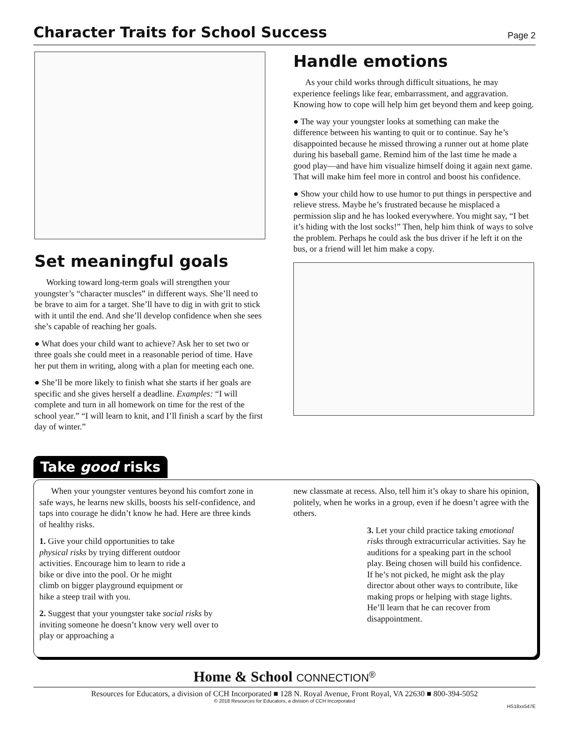Character Traits for School Success
Page 2
Set meaningful goals
Working toward long-term goals will strengthen your youngster’s “character muscles” in different ways. She’ll need to be brave to aim for a target. She’ll have to dig in with grit to stick with it until the end. And she’ll develop confidence when she sees she’s capable of reaching her goals.
● What does your child want to achieve? Ask her to set two or three goals she could meet in a reasonable period of time. Have her put them in writing, along with a plan for meeting each one.
● She’ll be more likely to finish what she starts if her goals are specific and she gives herself a deadline. Examples: “I will complete and turn in all homework on time for the rest of the school year.” “I will learn to knit, and I’ll finish a scarf by the first day of winter.”
Handle emotions
As your child works through difficult situations, he may experience feelings like fear, embarrassment, and aggravation. Knowing how to cope will help him get beyond them and keep going.
● The way your youngster looks at something can make the difference between his wanting to quit or to continue. Say he’s disappointed because he missed throwing a runner out at home plate during his baseball game. Remind him of the last time he made a good play—and have him visualize himself doing it again next game. That will make him feel more in control and boost his confidence.
● Show your child how to use humor to put things in perspective and relieve stress. Maybe he’s frustrated because he misplaced a permission slip and he has looked everywhere. You might say, “I bet it’s hiding with the lost socks!” Then, help him think of ways to solve the problem. Perhaps he could ask the bus driver if he left it on the bus, or a friend will let him make a copy.
Take good risks
When your youngster ventures beyond his comfort zone in safe ways, he learns new skills, boosts his self-confidence, and taps into courage he didn’t know he had. Here are three kinds of healthy risks.
1. Give your child opportunities to take physical risks by trying different outdoor activities. Encourage him to learn to ride a bike or dive into the pool. Or he might climb on bigger playground equipment or hike a steep trail with you.
2. Suggest that your youngster take social risks by inviting someone he doesn’t know very well over to play or approaching a
new classmate at recess. Also, tell him it’s okay to share his opinion, politely, when he works in a group, even if he doesn’t agree with the others.
3. Let your child practice taking emotional risks through extracurricular activities. Say he auditions for a speaking part in the school play. Being chosen will build his confidence. If he’s not picked, he might ask the play director about other ways to contribute, like making props or helping with stage lights. He’ll learn that he can recover from disappointment.
Home & School CONNECTION<sup>®</sup>
Resources for Educators, a division of CCH Incorporated ■ 128 N. Royal Avenue, Front Royal, VA 22630 ■ 800-394-5052
© 2018 Resources for Educators, a division of CCH Incorporated
HS18xx547E